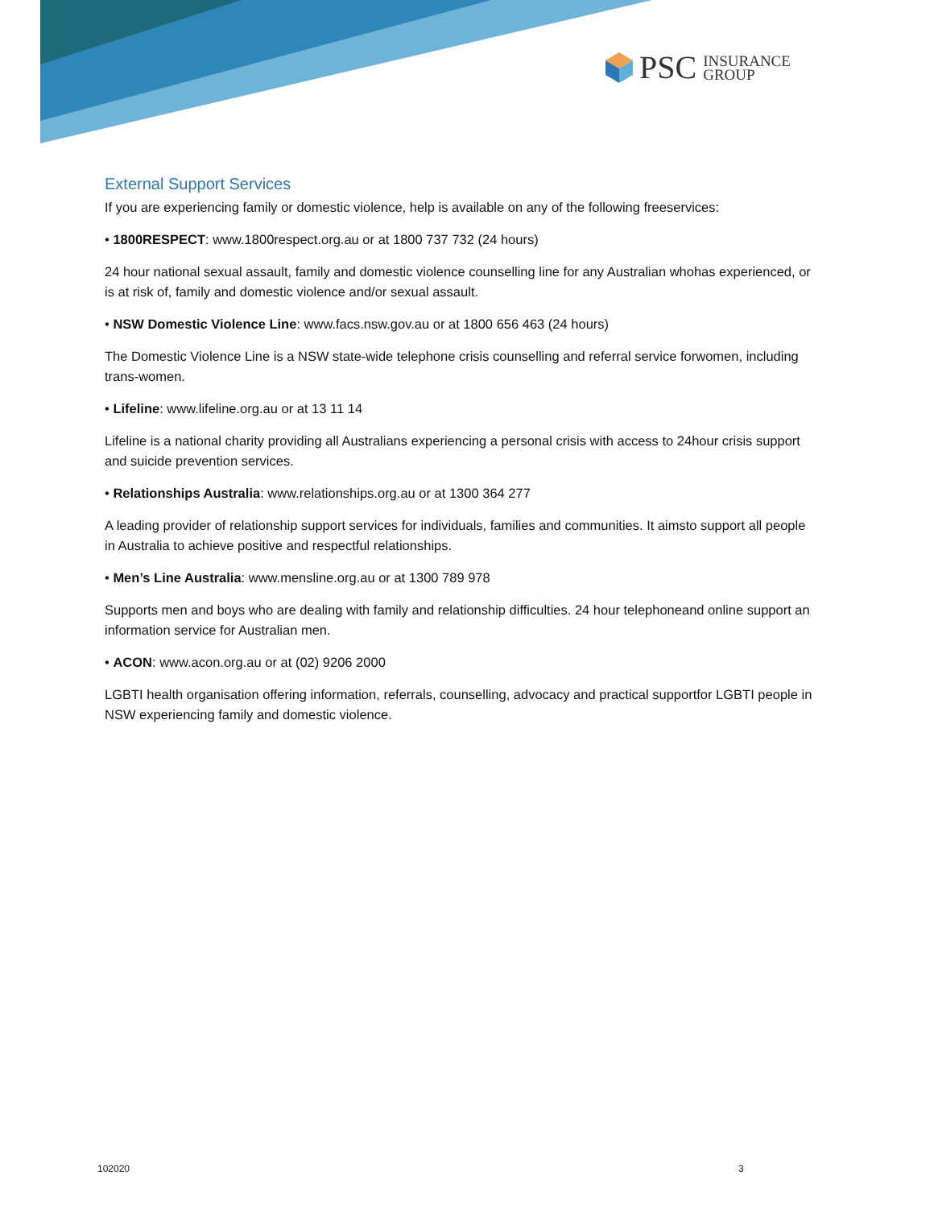PSC INSURANCE
GROUP
External Support Services
If you are experiencing family or domestic violence, help is available on any of the following freeservices:
• 1800RESPECT: www.1800respect.org.au or at 1800 737 732 (24 hours)
24 hour national sexual assault, family and domestic violence counselling line for any Australian whohas experienced, or is at risk of, family and domestic violence and/or sexual assault.
• NSW Domestic Violence Line: www.facs.nsw.gov.au or at 1800 656 463 (24 hours)
The Domestic Violence Line is a NSW state-wide telephone crisis counselling and referral service forwomen, including trans-women.
• Lifeline: www.lifeline.org.au or at 13 11 14
Lifeline is a national charity providing all Australians experiencing a personal crisis with access to 24hour crisis support and suicide prevention services.
• Relationships Australia: www.relationships.org.au or at 1300 364 277
A leading provider of relationship support services for individuals, families and communities. It aimsto support all people in Australia to achieve positive and respectful relationships.
• Men’s Line Australia: www.mensline.org.au or at 1300 789 978
Supports men and boys who are dealing with family and relationship difficulties. 24 hour telephoneand online support an information service for Australian men.
• ACON: www.acon.org.au or at (02) 9206 2000
LGBTI health organisation offering information, referrals, counselling, advocacy and practical supportfor LGBTI people in NSW experiencing family and domestic violence.
102020 3